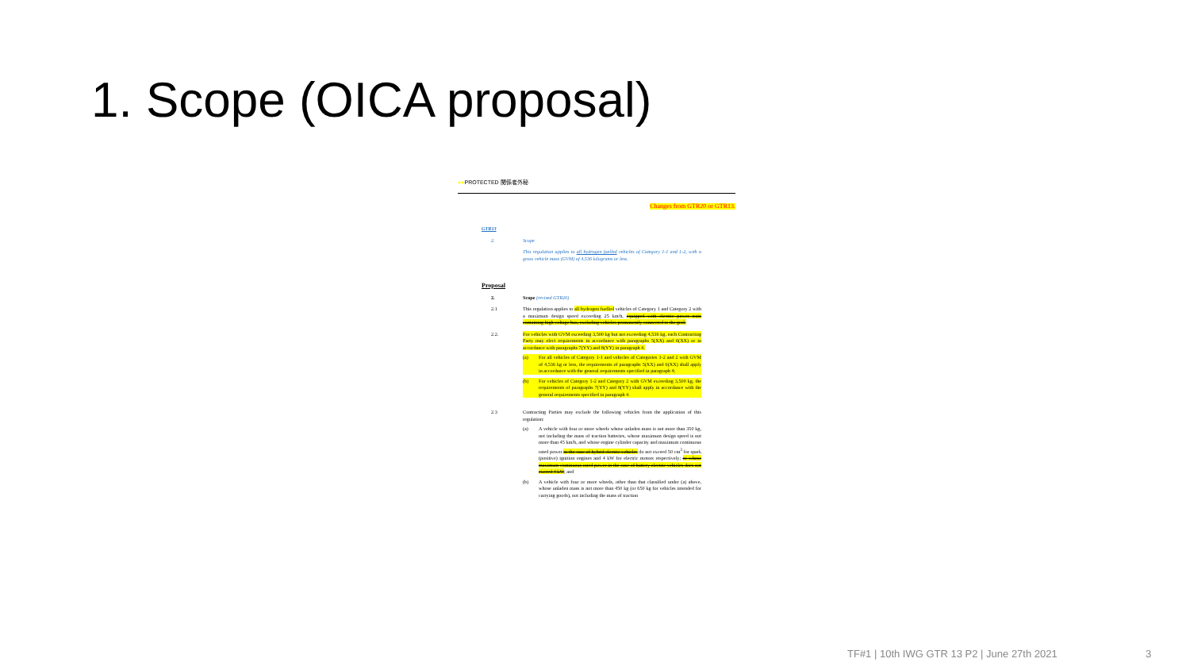1. Scope (OICA proposal)
●●PROTECTED 関係者外秘
Changes from GTR20 or GTR13.
GTR13
2. Scope
This regulation applies to all hydrogen fuelled vehicles of Category 1-1 and 1-2, with a gross vehicle mass (GVM) of 4,536 kilograms or less.
Proposal
2. Scope (revised GTR20)
2.1 This regulation applies to all hydrogen fuelled vehicles of Category 1 and Category 2 with a maximum design speed exceeding 25 km/h, equipped with electric power train containing high voltage bus, excluding vehicles permanently connected to the grid.
2.2. For vehicles with GVM exceeding 3,500 kg but not exceeding 4,536 kg, each Contracting Party may elect requirements in accordance with paragraphs 5(XX) and 6(XX) or in accordance with paragraphs 7(YY) and 8(YY) in paragraph 4.
(a) For all vehicles of Category 1-1 and vehicles of Categories 1-2 and 2 with GVM of 4,536 kg or less, the requirements of paragraphs 5(XX) and 6(XX) shall apply in accordance with the general requirements specified in paragraph 4;
(b) For vehicles of Category 1-2 and Category 2 with GVM exceeding 3,500 kg, the requirements of paragraphs 7(YY) and 8(YY) shall apply in accordance with the general requirements specified in paragraph 4.
2.3 Contracting Parties may exclude the following vehicles from the application of this regulation:
(a) A vehicle with four or more wheels whose unladen mass is not more than 350 kg, not including the mass of traction batteries, whose maximum design speed is not more than 45 km/h, and whose engine cylinder capacity and maximum continuous rated power in the case of hybrid electric vehicles do not exceed 50 cm<sup>3</sup> for spark (positive) ignition engines and 4 kW for electric motors respectively; or whose maximum continuous rated power in the case of battery electric vehicles does not exceed 4 kW; and
(b) A vehicle with four or more wheels, other than that classified under (a) above, whose unladen mass is not more than 450 kg (or 650 kg for vehicles intended for carrying goods), not including the mass of traction
TF#1 | 10th IWG GTR 13 P2 | June 27th 2021
3